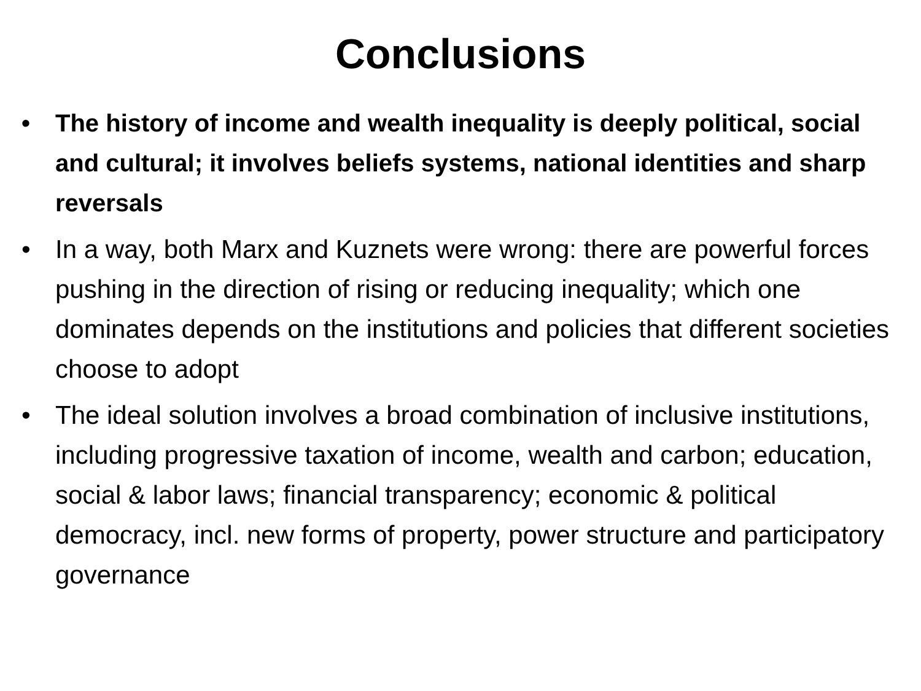Conclusions
• The history of income and wealth inequality is deeply political, social and cultural; it involves beliefs systems, national identities and sharp reversals
• In a way, both Marx and Kuznets were wrong: there are powerful forces pushing in the direction of rising or reducing inequality; which one dominates depends on the institutions and policies that different societies choose to adopt
• The ideal solution involves a broad combination of inclusive institutions, including progressive taxation of income, wealth and carbon; education, social & labor laws; financial transparency; economic & political democracy, incl. new forms of property, power structure and participatory governance